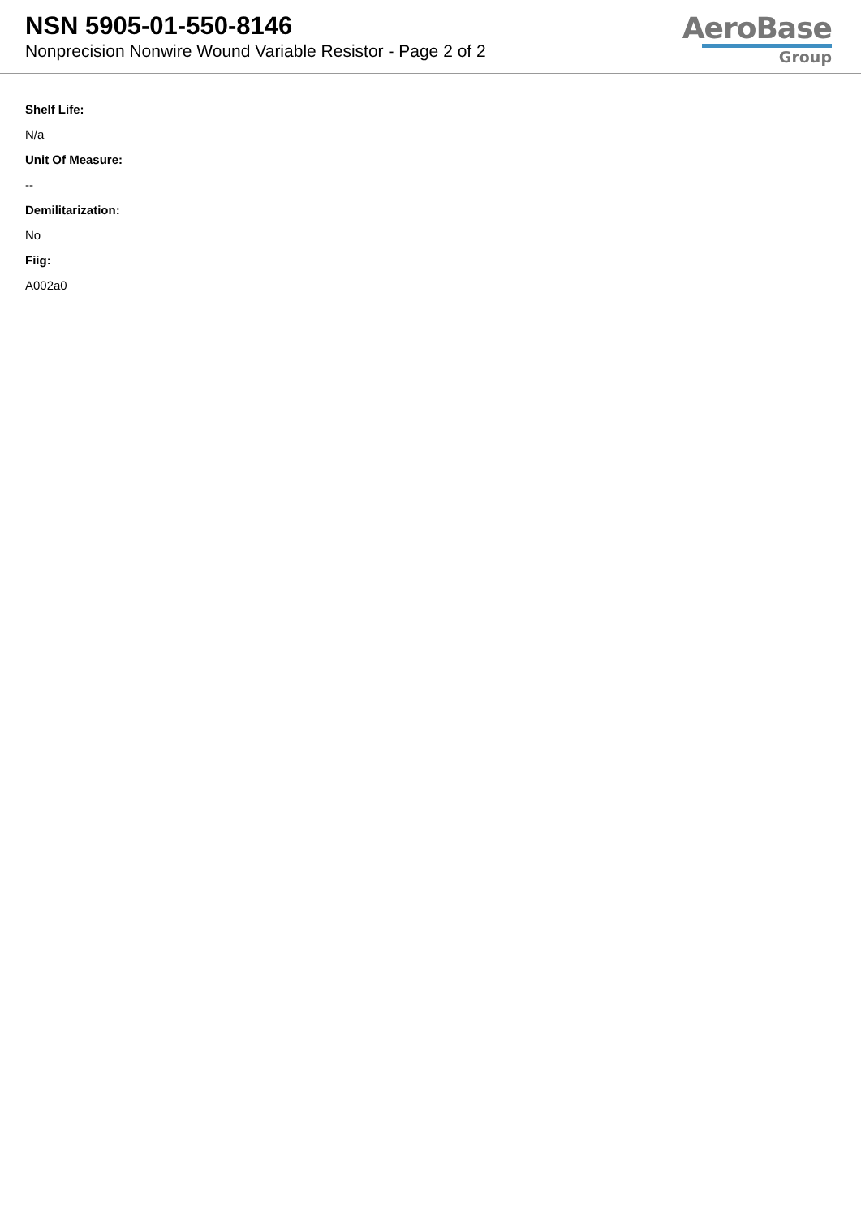NSN 5905-01-550-8146
Nonprecision Nonwire Wound Variable Resistor - Page 2 of 2
AeroBase
Group
Shelf Life:
N/a
Unit Of Measure:
--
Demilitarization:
No
Fiig:
A002a0